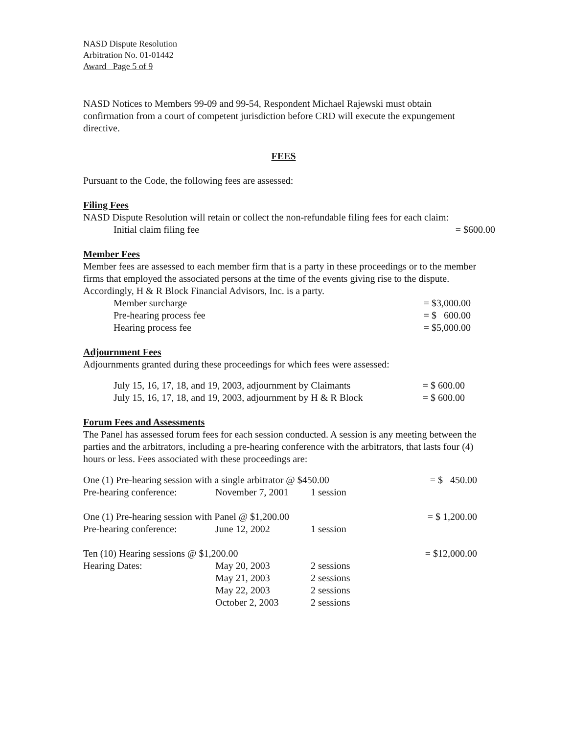NASD Dispute Resolution
Arbitration No. 01-01442
Award Page 5 of 9
NASD Notices to Members 99-09 and 99-54, Respondent Michael Rajewski must obtain confirmation from a court of competent jurisdiction before CRD will execute the expungement directive.
FEES
Pursuant to the Code, the following fees are assessed:
Filing Fees
NASD Dispute Resolution will retain or collect the non-refundable filing fees for each claim:
| Initial claim filing fee | = $600.00 |
Member Fees
Member fees are assessed to each member firm that is a party in these proceedings or to the member firms that employed the associated persons at the time of the events giving rise to the dispute. Accordingly, H & R Block Financial Advisors, Inc. is a party.
| Member surcharge | = $3,000.00 |
| Pre-hearing process fee | = $ 600.00 |
| Hearing process fee | = $5,000.00 |
Adjournment Fees
Adjournments granted during these proceedings for which fees were assessed:
| July 15, 16, 17, 18, and 19, 2003, adjournment by Claimants | = $ 600.00 |
| July 15, 16, 17, 18, and 19, 2003, adjournment by H & R Block | = $ 600.00 |
Forum Fees and Assessments
The Panel has assessed forum fees for each session conducted. A session is any meeting between the parties and the arbitrators, including a pre-hearing conference with the arbitrators, that lasts four (4) hours or less. Fees associated with these proceedings are:
| One (1) Pre-hearing session with a single arbitrator @ $450.00 | | | = $ 450.00 |
| Pre-hearing conference: | November 7, 2001 | 1 session | |
| One (1) Pre-hearing session with Panel @ $1,200.00 | | | = $ 1,200.00 |
| Pre-hearing conference: | June 12, 2002 | 1 session | |
| Ten (10) Hearing sessions @ $1,200.00 | | | = $12,000.00 |
| Hearing Dates: | May 20, 2003 | 2 sessions | |
| | May 21, 2003 | 2 sessions | |
| | May 22, 2003 | 2 sessions | |
| | October 2, 2003 | 2 sessions | |